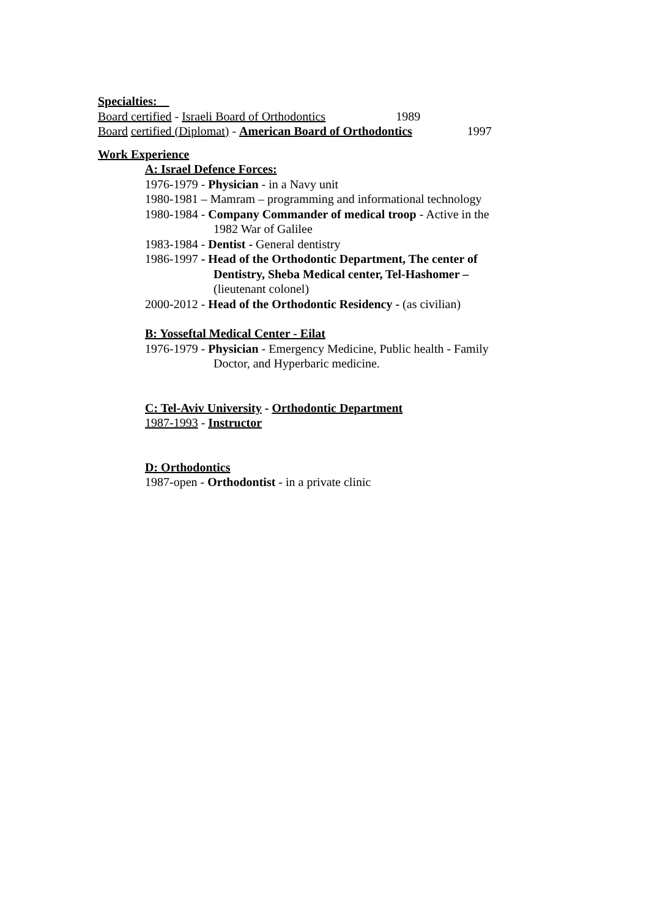Specialties:
Board certified - Israeli Board of Orthodontics 1989
Board certified (Diplomat) - American Board of Orthodontics 1997
Work Experience
A: Israel Defence Forces:
1976-1979 - Physician - in a Navy unit
1980-1981 – Mamram – programming and informational technology
1980-1984 - Company Commander of medical troop - Active in the
1982 War of Galilee
1983-1984 - Dentist - General dentistry
1986-1997 - Head of the Orthodontic Department, The center of
Dentistry, Sheba Medical center, Tel-Hashomer –
(lieutenant colonel)
2000-2012 - Head of the Orthodontic Residency - (as civilian)
B: Yosseftal Medical Center - Eilat
1976-1979 - Physician - Emergency Medicine, Public health - Family
Doctor, and Hyperbaric medicine.
C: Tel-Aviv University - Orthodontic Department
1987-1993 - Instructor
D: Orthodontics
1987-open - Orthodontist - in a private clinic